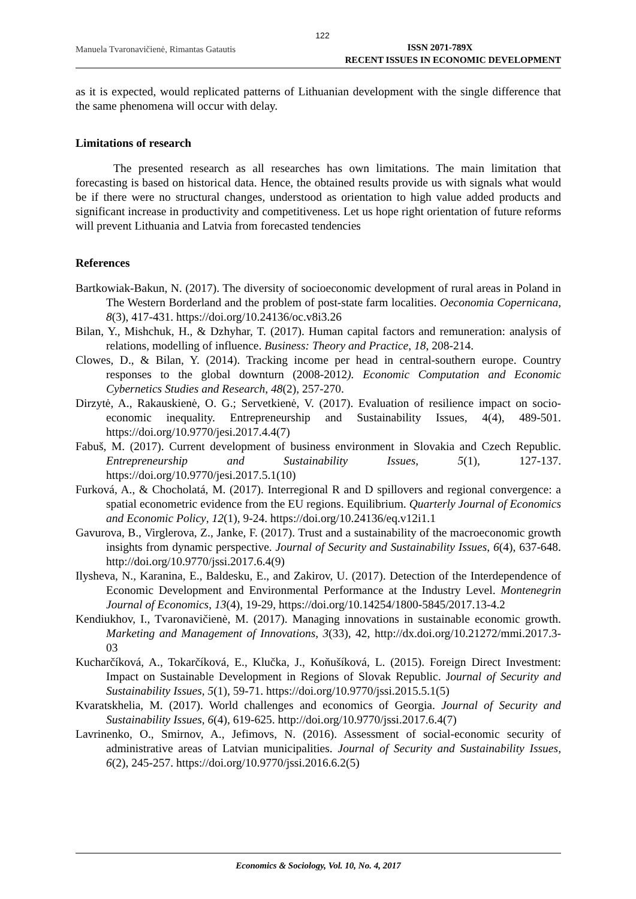122
Manuela Tvaronavičienė, Rimantas Gatautis
ISSN 2071-789X
RECENT ISSUES IN ECONOMIC DEVELOPMENT
as it is expected, would replicated patterns of Lithuanian development with the single difference that the same phenomena will occur with delay.
Limitations of research
The presented research as all researches has own limitations. The main limitation that forecasting is based on historical data. Hence, the obtained results provide us with signals what would be if there were no structural changes, understood as orientation to high value added products and significant increase in productivity and competitiveness. Let us hope right orientation of future reforms will prevent Lithuania and Latvia from forecasted tendencies
References
Bartkowiak-Bakun, N. (2017). The diversity of socioeconomic development of rural areas in Poland in The Western Borderland and the problem of post-state farm localities. Oeconomia Copernicana, 8(3), 417-431. https://doi.org/10.24136/oc.v8i3.26
Bilan, Y., Mishchuk, H., & Dzhyhar, T. (2017). Human capital factors and remuneration: analysis of relations, modelling of influence. Business: Theory and Practice, 18, 208-214.
Clowes, D., & Bilan, Y. (2014). Tracking income per head in central-southern europe. Country responses to the global downturn (2008-2012). Economic Computation and Economic Cybernetics Studies and Research, 48(2), 257-270.
Dirzytė, A., Rakauskienė, O. G.; Servetkienė, V. (2017). Evaluation of resilience impact on socio-economic inequality. Entrepreneurship and Sustainability Issues, 4(4), 489-501. https://doi.org/10.9770/jesi.2017.4.4(7)
Fabuš, M. (2017). Current development of business environment in Slovakia and Czech Republic. Entrepreneurship and Sustainability Issues, 5(1), 127-137. https://doi.org/10.9770/jesi.2017.5.1(10)
Furková, A., & Chocholatá, M. (2017). Interregional R and D spillovers and regional convergence: a spatial econometric evidence from the EU regions. Equilibrium. Quarterly Journal of Economics and Economic Policy, 12(1), 9-24. https://doi.org/10.24136/eq.v12i1.1
Gavurova, B., Virglerova, Z., Janke, F. (2017). Trust and a sustainability of the macroeconomic growth insights from dynamic perspective. Journal of Security and Sustainability Issues, 6(4), 637-648. http://doi.org/10.9770/jssi.2017.6.4(9)
Ilysheva, N., Karanina, E., Baldesku, E., and Zakirov, U. (2017). Detection of the Interdependence of Economic Development and Environmental Performance at the Industry Level. Montenegrin Journal of Economics, 13(4), 19-29, https://doi.org/10.14254/1800-5845/2017.13-4.2
Kendiukhov, I., Tvaronavičienė, M. (2017). Managing innovations in sustainable economic growth. Marketing and Management of Innovations, 3(33), 42, http://dx.doi.org/10.21272/mmi.2017.3-03
Kucharčíková, A., Tokarčíková, E., Klučka, J., Koňušíková, L. (2015). Foreign Direct Investment: Impact on Sustainable Development in Regions of Slovak Republic. Journal of Security and Sustainability Issues, 5(1), 59-71. https://doi.org/10.9770/jssi.2015.5.1(5)
Kvaratskhelia, M. (2017). World challenges and economics of Georgia. Journal of Security and Sustainability Issues, 6(4), 619-625. http://doi.org/10.9770/jssi.2017.6.4(7)
Lavrinenko, O., Smirnov, A., Jefimovs, N. (2016). Assessment of social-economic security of administrative areas of Latvian municipalities. Journal of Security and Sustainability Issues, 6(2), 245-257. https://doi.org/10.9770/jssi.2016.6.2(5)
Economics & Sociology, Vol. 10, No. 4, 2017